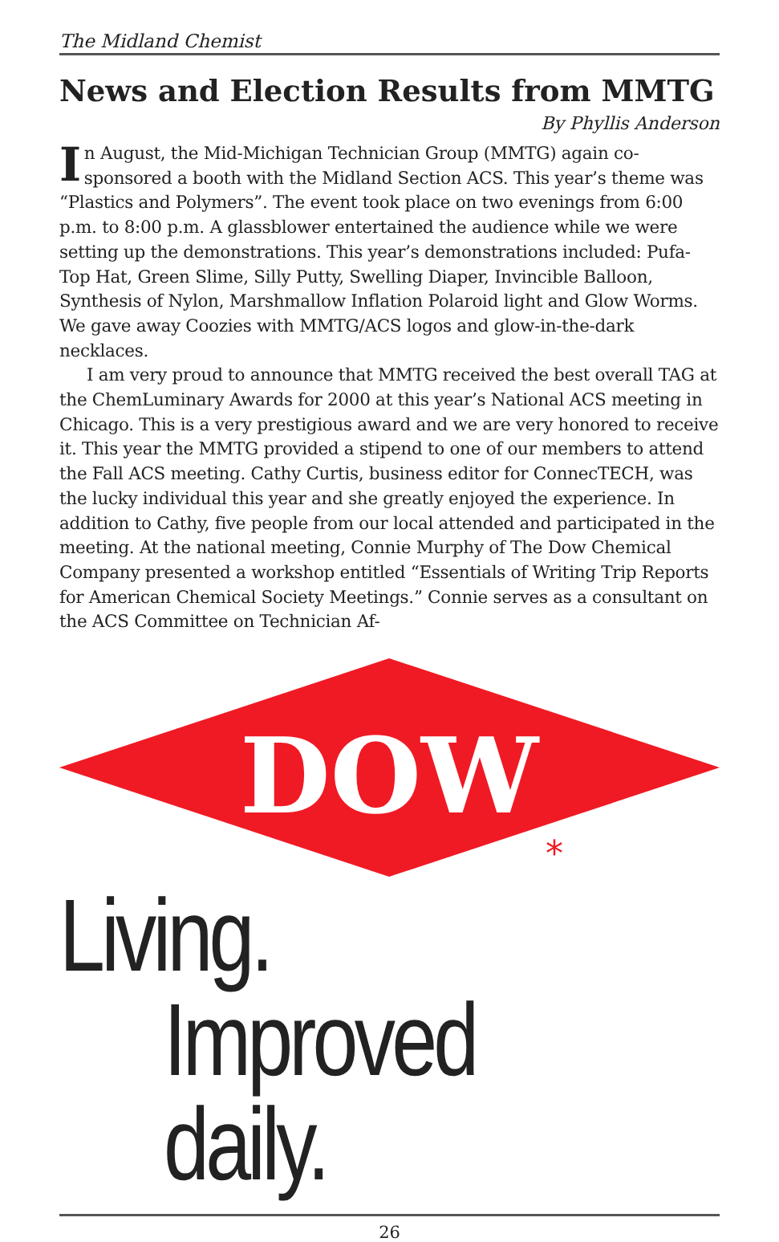The Midland Chemist
News and Election Results from MMTG
By Phyllis Anderson
In August, the Mid-Michigan Technician Group (MMTG) again co-sponsored a booth with the Midland Section ACS. This year’s theme was “Plastics and Polymers”. The event took place on two evenings from 6:00 p.m. to 8:00 p.m. A glassblower entertained the audience while we were setting up the demonstrations. This year’s demonstrations included: Pufa-Top Hat, Green Slime, Silly Putty, Swelling Diaper, Invincible Balloon, Synthesis of Nylon, Marshmallow Inflation Polaroid light and Glow Worms. We gave away Coozies with MMTG/ACS logos and glow-in-the-dark necklaces.
I am very proud to announce that MMTG received the best overall TAG at the ChemLuminary Awards for 2000 at this year’s National ACS meeting in Chicago. This is a very prestigious award and we are very honored to receive it. This year the MMTG provided a stipend to one of our members to attend the Fall ACS meeting. Cathy Curtis, business editor for ConnecTECH, was the lucky individual this year and she greatly enjoyed the experience. In addition to Cathy, five people from our local attended and participated in the meeting. At the national meeting, Connie Murphy of The Dow Chemical Company presented a workshop entitled “Essentials of Writing Trip Reports for American Chemical Society Meetings.” Connie serves as a consultant on the ACS Committee on Technician Af-
DOW
*
Living.
Improved daily.
26